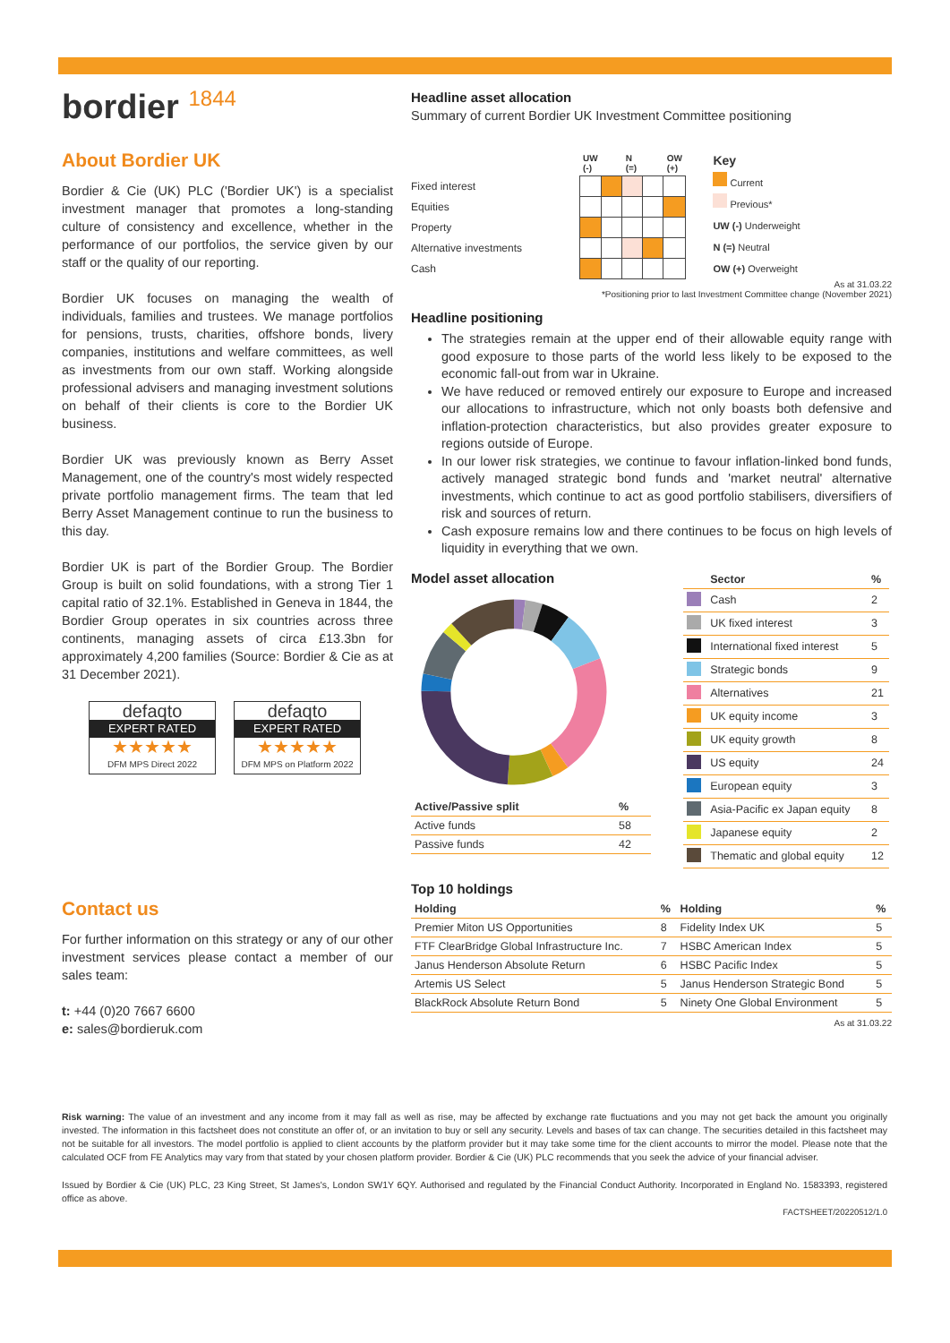bordier <sup>1844</sup>
About Bordier UK
Bordier & Cie (UK) PLC ('Bordier UK') is a specialist investment manager that promotes a long-standing culture of consistency and excellence, whether in the performance of our portfolios, the service given by our staff or the quality of our reporting.
Bordier UK focuses on managing the wealth of individuals, families and trustees. We manage portfolios for pensions, trusts, charities, offshore bonds, livery companies, institutions and welfare committees, as well as investments from our own staff. Working alongside professional advisers and managing investment solutions on behalf of their clients is core to the Bordier UK business.
Bordier UK was previously known as Berry Asset Management, one of the country's most widely respected private portfolio management firms. The team that led Berry Asset Management continue to run the business to this day.
Bordier UK is part of the Bordier Group. The Bordier Group is built on solid foundations, with a strong Tier 1 capital ratio of 32.1%. Established in Geneva in 1844, the Bordier Group operates in six countries across three continents, managing assets of circa £13.3bn for approximately 4,200 families (Source: Bordier & Cie as at 31 December 2021).
defaqto
EXPERT RATED
★★★★★
DFM MPS Direct 2022
defaqto
EXPERT RATED
★★★★★
DFM MPS on Platform 2022
Contact us
For further information on this strategy or any of our other investment services please contact a member of our sales team:
t: +44 (0)20 7667 6600
e: sales@bordieruk.com
Headline asset allocation
Summary of current Bordier UK Investment Committee positioning
| | UW (-) | | N (=) | | OW (+) |
| --- | --- | --- | --- | --- | --- |
| Fixed interest | | | | | |
| Equities | | | | | |
| Property | | | | | |
| Alternative investments | | | | | |
| Cash | | | | | |
Key
Current
Previous*
UW (-) Underweight
N (=) Neutral
OW (+) Overweight
As at 31.03.22
*Positioning prior to last Investment Committee change (November 2021)
Headline positioning
The strategies remain at the upper end of their allowable equity range with good exposure to those parts of the world less likely to be exposed to the economic fall-out from war in Ukraine.
We have reduced or removed entirely our exposure to Europe and increased our allocations to infrastructure, which not only boasts both defensive and inflation-protection characteristics, but also provides greater exposure to regions outside of Europe.
In our lower risk strategies, we continue to favour inflation-linked bond funds, actively managed strategic bond funds and 'market neutral' alternative investments, which continue to act as good portfolio stabilisers, diversifiers of risk and sources of return.
Cash exposure remains low and there continues to be focus on high levels of liquidity in everything that we own.
Model asset allocation
| Active/Passive split | % |
| --- | --- |
| Active funds | 58 |
| Passive funds | 42 |
| | Sector | % |
| --- | --- | --- |
| | Cash | 2 |
| | UK fixed interest | 3 |
| | International fixed interest | 5 |
| | Strategic bonds | 9 |
| | Alternatives | 21 |
| | UK equity income | 3 |
| | UK equity growth | 8 |
| | US equity | 24 |
| | European equity | 3 |
| | Asia-Pacific ex Japan equity | 8 |
| | Japanese equity | 2 |
| | Thematic and global equity | 12 |
Top 10 holdings
| Holding | % | Holding | % |
| --- | --- | --- | --- |
| Premier Miton US Opportunities | 8 | Fidelity Index UK | 5 |
| FTF ClearBridge Global Infrastructure Inc. | 7 | HSBC American Index | 5 |
| Janus Henderson Absolute Return | 6 | HSBC Pacific Index | 5 |
| Artemis US Select | 5 | Janus Henderson Strategic Bond | 5 |
| BlackRock Absolute Return Bond | 5 | Ninety One Global Environment | 5 |
As at 31.03.22
Risk warning: The value of an investment and any income from it may fall as well as rise, may be affected by exchange rate fluctuations and you may not get back the amount you originally invested. The information in this factsheet does not constitute an offer of, or an invitation to buy or sell any security. Levels and bases of tax can change. The securities detailed in this factsheet may not be suitable for all investors. The model portfolio is applied to client accounts by the platform provider but it may take some time for the client accounts to mirror the model. Please note that the calculated OCF from FE Analytics may vary from that stated by your chosen platform provider. Bordier & Cie (UK) PLC recommends that you seek the advice of your financial adviser.
Issued by Bordier & Cie (UK) PLC, 23 King Street, St James's, London SW1Y 6QY. Authorised and regulated by the Financial Conduct Authority. Incorporated in England No. 1583393, registered office as above.
FACTSHEET/20220512/1.0